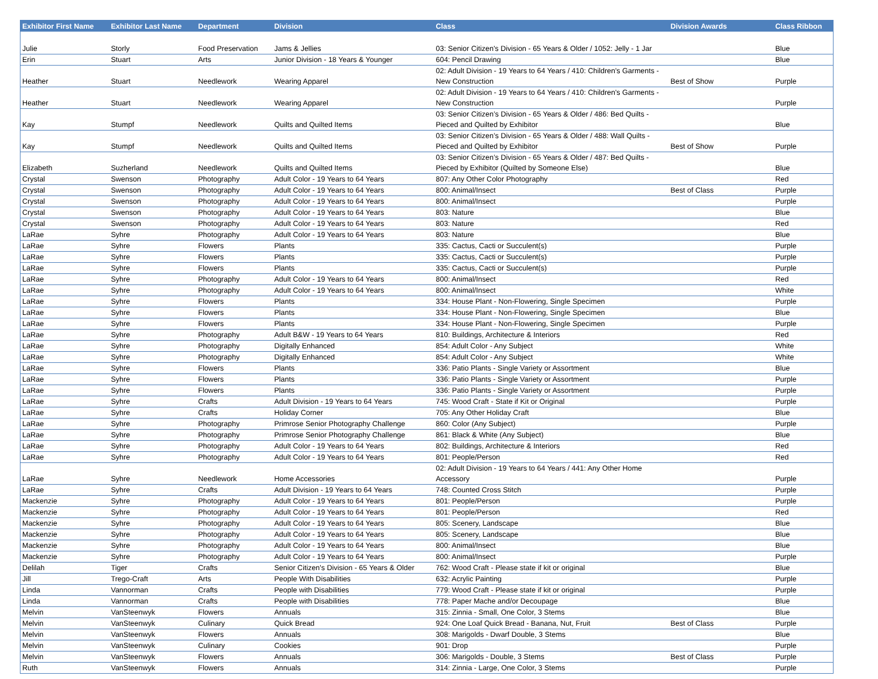| Exhibitor First Name | Exhibitor Last Name | Department | Division | Class | Division Awards | Class Ribbon |
| --- | --- | --- | --- | --- | --- | --- |
| Julie | Storly | Food Preservation | Jams & Jellies | 03: Senior Citizen's Division - 65 Years & Older / 1052: Jelly - 1 Jar | | Blue |
| Erin | Stuart | Arts | Junior Division - 18 Years & Younger | 604: Pencil Drawing | | Blue |
| Heather | Stuart | Needlework | Wearing Apparel | 02: Adult Division - 19 Years to 64 Years / 410: Children's Garments - New Construction | Best of Show | Purple |
| Heather | Stuart | Needlework | Wearing Apparel | 02: Adult Division - 19 Years to 64 Years / 410: Children's Garments - New Construction | | Purple |
| Kay | Stumpf | Needlework | Quilts and Quilted Items | 03: Senior Citizen’s Division - 65 Years & Older / 486: Bed Quilts - Pieced and Quilted by Exhibitor | | Blue |
| Kay | Stumpf | Needlework | Quilts and Quilted Items | 03: Senior Citizen’s Division - 65 Years & Older / 488: Wall Quilts - Pieced and Quilted by Exhibitor | Best of Show | Purple |
| Elizabeth | Suzherland | Needlework | Quilts and Quilted Items | 03: Senior Citizen’s Division - 65 Years & Older / 487: Bed Quilts - Pieced by Exhibitor (Quilted by Someone Else) | | Blue |
| Crystal | Swenson | Photography | Adult Color - 19 Years to 64 Years | 807: Any Other Color Photography | | Red |
| Crystal | Swenson | Photography | Adult Color - 19 Years to 64 Years | 800: Animal/Insect | Best of Class | Purple |
| Crystal | Swenson | Photography | Adult Color - 19 Years to 64 Years | 800: Animal/Insect | | Purple |
| Crystal | Swenson | Photography | Adult Color - 19 Years to 64 Years | 803: Nature | | Blue |
| Crystal | Swenson | Photography | Adult Color - 19 Years to 64 Years | 803: Nature | | Red |
| LaRae | Syhre | Photography | Adult Color - 19 Years to 64 Years | 803: Nature | | Blue |
| LaRae | Syhre | Flowers | Plants | 335: Cactus, Cacti or Succulent(s) | | Purple |
| LaRae | Syhre | Flowers | Plants | 335: Cactus, Cacti or Succulent(s) | | Purple |
| LaRae | Syhre | Flowers | Plants | 335: Cactus, Cacti or Succulent(s) | | Purple |
| LaRae | Syhre | Photography | Adult Color - 19 Years to 64 Years | 800: Animal/Insect | | Red |
| LaRae | Syhre | Photography | Adult Color - 19 Years to 64 Years | 800: Animal/Insect | | White |
| LaRae | Syhre | Flowers | Plants | 334: House Plant - Non-Flowering, Single Specimen | | Purple |
| LaRae | Syhre | Flowers | Plants | 334: House Plant - Non-Flowering, Single Specimen | | Blue |
| LaRae | Syhre | Flowers | Plants | 334: House Plant - Non-Flowering, Single Specimen | | Purple |
| LaRae | Syhre | Photography | Adult B&W - 19 Years to 64 Years | 810: Buildings, Architecture & Interiors | | Red |
| LaRae | Syhre | Photography | Digitally Enhanced | 854: Adult Color - Any Subject | | White |
| LaRae | Syhre | Photography | Digitally Enhanced | 854: Adult Color - Any Subject | | White |
| LaRae | Syhre | Flowers | Plants | 336: Patio Plants - Single Variety or Assortment | | Blue |
| LaRae | Syhre | Flowers | Plants | 336: Patio Plants - Single Variety or Assortment | | Purple |
| LaRae | Syhre | Flowers | Plants | 336: Patio Plants - Single Variety or Assortment | | Purple |
| LaRae | Syhre | Crafts | Adult Division - 19 Years to 64 Years | 745: Wood Craft - State if Kit or Original | | Purple |
| LaRae | Syhre | Crafts | Holiday Corner | 705: Any Other Holiday Craft | | Blue |
| LaRae | Syhre | Photography | Primrose Senior Photography Challenge | 860: Color (Any Subject) | | Purple |
| LaRae | Syhre | Photography | Primrose Senior Photography Challenge | 861: Black & White (Any Subject) | | Blue |
| LaRae | Syhre | Photography | Adult Color - 19 Years to 64 Years | 802: Buildings, Architecture & Interiors | | Red |
| LaRae | Syhre | Photography | Adult Color - 19 Years to 64 Years | 801: People/Person | | Red |
| LaRae | Syhre | Needlework | Home Accessories | 02: Adult Division - 19 Years to 64 Years / 441: Any Other Home Accessory | | Purple |
| LaRae | Syhre | Crafts | Adult Division - 19 Years to 64 Years | 748: Counted Cross Stitch | | Purple |
| Mackenzie | Syhre | Photography | Adult Color - 19 Years to 64 Years | 801: People/Person | | Purple |
| Mackenzie | Syhre | Photography | Adult Color - 19 Years to 64 Years | 801: People/Person | | Red |
| Mackenzie | Syhre | Photography | Adult Color - 19 Years to 64 Years | 805: Scenery, Landscape | | Blue |
| Mackenzie | Syhre | Photography | Adult Color - 19 Years to 64 Years | 805: Scenery, Landscape | | Blue |
| Mackenzie | Syhre | Photography | Adult Color - 19 Years to 64 Years | 800: Animal/Insect | | Blue |
| Mackenzie | Syhre | Photography | Adult Color - 19 Years to 64 Years | 800: Animal/Insect | | Purple |
| Delilah | Tiger | Crafts | Senior Citizen's Division - 65 Years & Older | 762: Wood Craft - Please state if kit or original | | Blue |
| Jill | Trego-Craft | Arts | People With Disabilities | 632: Acrylic Painting | | Purple |
| Linda | Vannorman | Crafts | People with Disabilities | 779: Wood Craft - Please state if kit or original | | Purple |
| Linda | Vannorman | Crafts | People with Disabilities | 778: Paper Mache and/or Decoupage | | Blue |
| Melvin | VanSteenwyk | Flowers | Annuals | 315: Zinnia - Small, One Color, 3 Stems | | Blue |
| Melvin | VanSteenwyk | Culinary | Quick Bread | 924: One Loaf Quick Bread - Banana, Nut, Fruit | Best of Class | Purple |
| Melvin | VanSteenwyk | Flowers | Annuals | 308: Marigolds - Dwarf Double, 3 Stems | | Blue |
| Melvin | VanSteenwyk | Culinary | Cookies | 901: Drop | | Purple |
| Melvin | VanSteenwyk | Flowers | Annuals | 306: Marigolds - Double, 3 Stems | Best of Class | Purple |
| Ruth | VanSteenwyk | Flowers | Annuals | 314: Zinnia - Large, One Color, 3 Stems | | Purple |